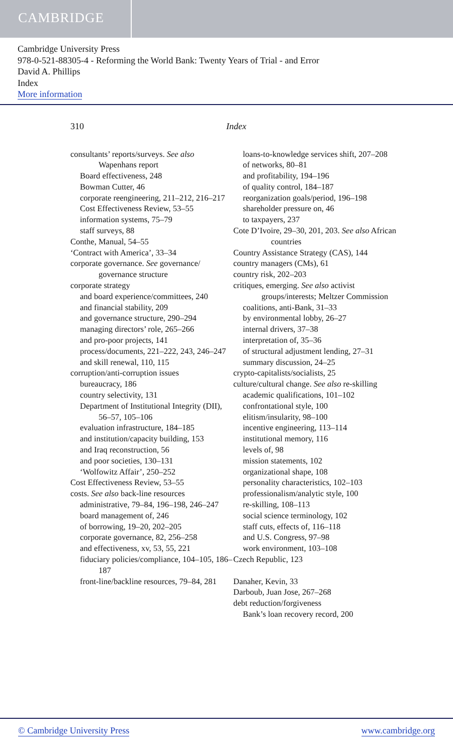CAMBRIDGE
Cambridge University Press
978-0-521-88305-4 - Reforming the World Bank: Twenty Years of Trial - and Error
David A. Phillips
Index
More information
310 Index
consultants’ reports/surveys. See also Wapenhans report
Board effectiveness, 248
Bowman Cutter, 46
corporate reengineering, 211–212, 216–217
Cost Effectiveness Review, 53–55
information systems, 75–79
staff surveys, 88
Conthe, Manual, 54–55
‘Contract with America’, 33–34
corporate governance. See governance/ governance structure
corporate strategy
and board experience/committees, 240
and financial stability, 209
and governance structure, 290–294
managing directors’ role, 265–266
and pro-poor projects, 141
process/documents, 221–222, 243, 246–247
and skill renewal, 110, 115
corruption/anti-corruption issues
bureaucracy, 186
country selectivity, 131
Department of Institutional Integrity (DII), 56–57, 105–106
evaluation infrastructure, 184–185
and institution/capacity building, 153
and Iraq reconstruction, 56
and poor societies, 130–131
‘Wolfowitz Affair’, 250–252
Cost Effectiveness Review, 53–55
costs. See also back-line resources
administrative, 79–84, 196–198, 246–247
board management of, 246
of borrowing, 19–20, 202–205
corporate governance, 82, 256–258
and effectiveness, xv, 53, 55, 221
fiduciary policies/compliance, 104–105, 186–187
front-line/backline resources, 79–84, 281
loans-to-knowledge services shift, 207–208
of networks, 80–81
and profitability, 194–196
of quality control, 184–187
reorganization goals/period, 196–198
shareholder pressure on, 46
to taxpayers, 237
Cote D’Ivoire, 29–30, 201, 203. See also African countries
Country Assistance Strategy (CAS), 144
country managers (CMs), 61
country risk, 202–203
critiques, emerging. See also activist groups/interests; Meltzer Commission
coalitions, anti-Bank, 31–33
by environmental lobby, 26–27
internal drivers, 37–38
interpretation of, 35–36
of structural adjustment lending, 27–31
summary discussion, 24–25
crypto-capitalists/socialists, 25
culture/cultural change. See also re-skilling
academic qualifications, 101–102
confrontational style, 100
elitism/insularity, 98–100
incentive engineering, 113–114
institutional memory, 116
levels of, 98
mission statements, 102
organizational shape, 108
personality characteristics, 102–103
professionalism/analytic style, 100
re-skilling, 108–113
social science terminology, 102
staff cuts, effects of, 116–118
and U.S. Congress, 97–98
work environment, 103–108
Czech Republic, 123
Danaher, Kevin, 33
Darboub, Juan Jose, 267–268
debt reduction/forgiveness
Bank’s loan recovery record, 200
© Cambridge University Press www.cambridge.org